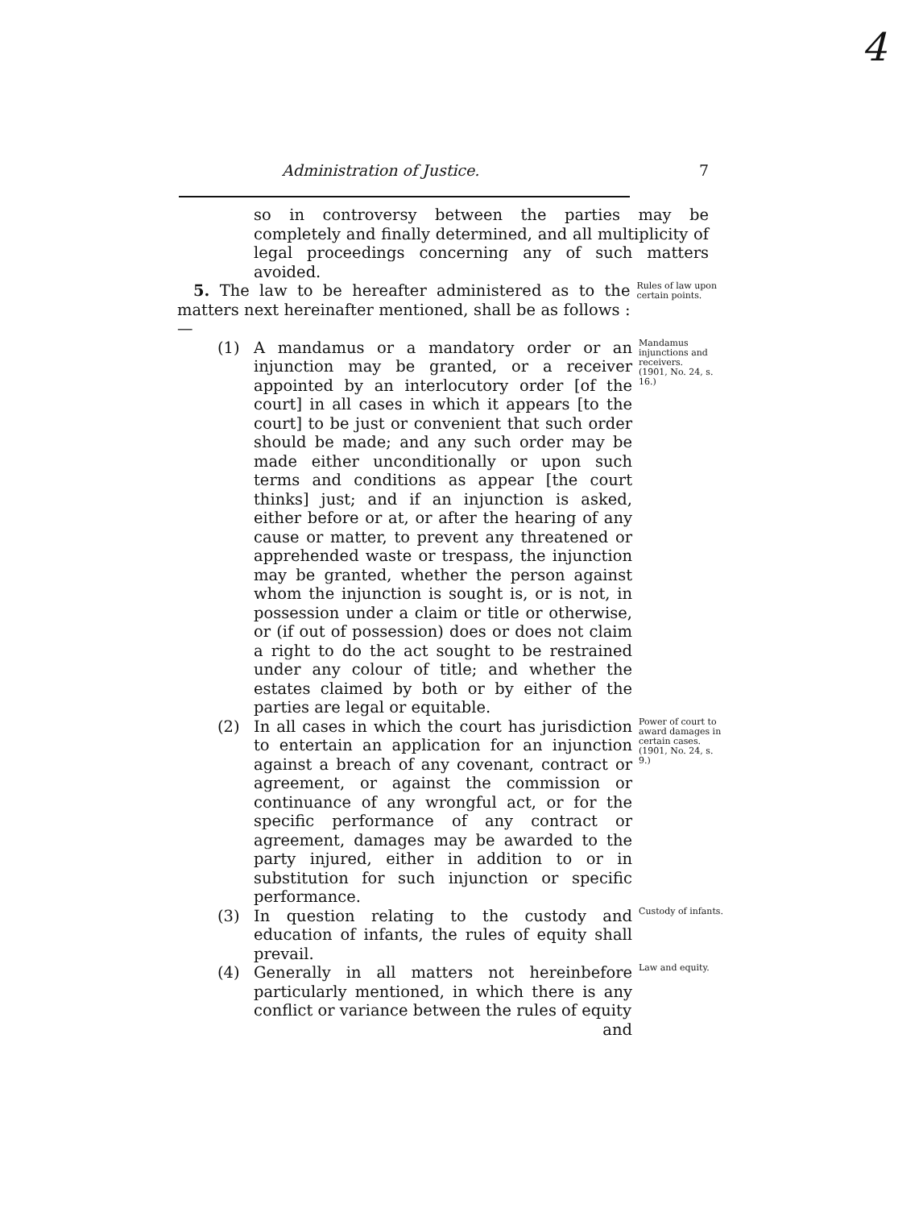4
Administration of Justice. 7
so in controversy between the parties may be completely and finally determined, and all multiplicity of legal proceedings concerning any of such matters avoided.
5. The law to be hereafter administered as to the matters next hereinafter mentioned, shall be as follows :—
Rules of law upon certain points.
(1) A mandamus or a mandatory order or an injunction may be granted, or a receiver appointed by an interlocutory order [of the court] in all cases in which it appears [to the court] to be just or convenient that such order should be made; and any such order may be made either unconditionally or upon such terms and conditions as appear [the court thinks] just; and if an injunction is asked, either before or at, or after the hearing of any cause or matter, to prevent any threatened or apprehended waste or trespass, the injunction may be granted, whether the person against whom the injunction is sought is, or is not, in possession under a claim or title or otherwise, or (if out of possession) does or does not claim a right to do the act sought to be restrained under any colour of title; and whether the estates claimed by both or by either of the parties are legal or equitable.
Mandamus injunctions and receivers.
(1901, No. 24, s. 16.)
(2) In all cases in which the court has jurisdiction to entertain an application for an injunction against a breach of any covenant, contract or agreement, or against the commission or continuance of any wrongful act, or for the specific performance of any contract or agreement, damages may be awarded to the party injured, either in addition to or in substitution for such injunction or specific performance.
Power of court to award damages in certain cases.
(1901, No. 24, s. 9.)
(3) In question relating to the custody and education of infants, the rules of equity shall prevail.
Custody of infants.
(4) Generally in all matters not hereinbefore particularly mentioned, in which there is any conflict or variance between the rules of equity
and
Law and equity.